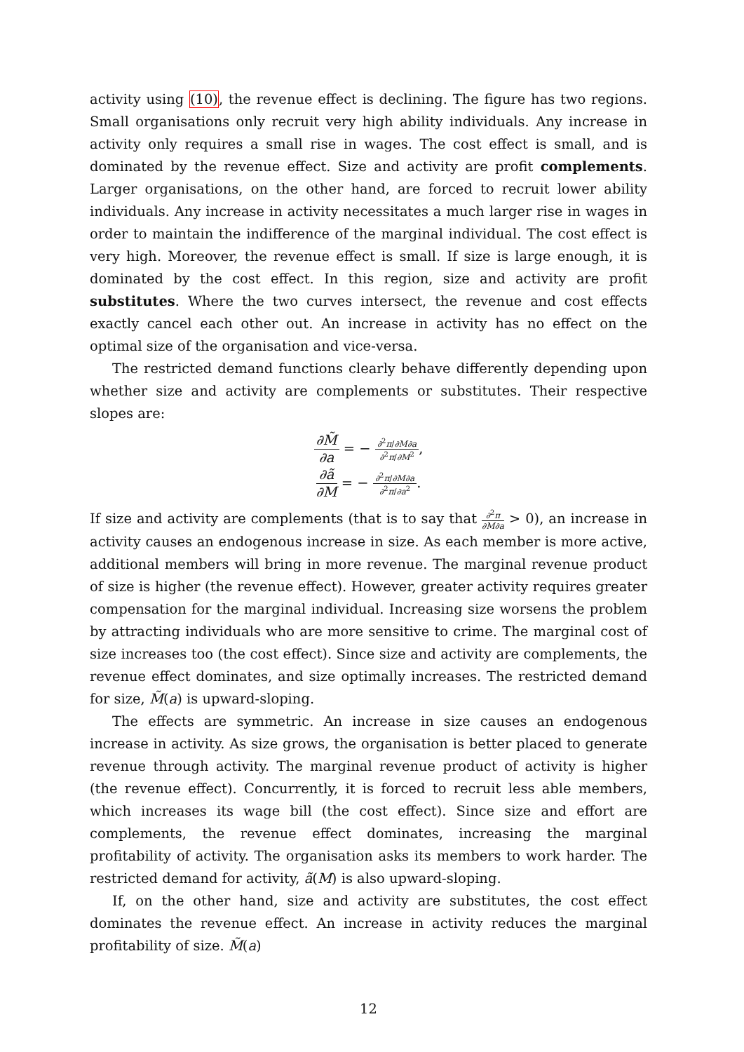activity using (10), the revenue effect is declining. The figure has two regions. Small organisations only recruit very high ability individuals. Any increase in activity only requires a small rise in wages. The cost effect is small, and is dominated by the revenue effect. Size and activity are profit complements. Larger organisations, on the other hand, are forced to recruit lower ability individuals. Any increase in activity necessitates a much larger rise in wages in order to maintain the indifference of the marginal individual. The cost effect is very high. Moreover, the revenue effect is small. If size is large enough, it is dominated by the cost effect. In this region, size and activity are profit substitutes. Where the two curves intersect, the revenue and cost effects exactly cancel each other out. An increase in activity has no effect on the optimal size of the organisation and vice-versa.
The restricted demand functions clearly behave differently depending upon whether size and activity are complements or substitutes. Their respective slopes are:
∂M̃ ∂a = − ∂<sup>2</sup>π/∂M∂a ∂<sup>2</sup>π/∂M<sup>2</sup>,
∂ã ∂M = − ∂<sup>2</sup>π/∂M∂a ∂<sup>2</sup>π/∂a<sup>2</sup>.
If size and activity are complements (that is to say that ∂<sup>2</sup>π ∂M∂a > 0), an increase in activity causes an endogenous increase in size. As each member is more active, additional members will bring in more revenue. The marginal revenue product of size is higher (the revenue effect). However, greater activity requires greater compensation for the marginal individual. Increasing size worsens the problem by attracting individuals who are more sensitive to crime. The marginal cost of size increases too (the cost effect). Since size and activity are complements, the revenue effect dominates, and size optimally increases. The restricted demand for size, M̃(a) is upward-sloping.
The effects are symmetric. An increase in size causes an endogenous increase in activity. As size grows, the organisation is better placed to generate revenue through activity. The marginal revenue product of activity is higher (the revenue effect). Concurrently, it is forced to recruit less able members, which increases its wage bill (the cost effect). Since size and effort are complements, the revenue effect dominates, increasing the marginal profitability of activity. The organisation asks its members to work harder. The restricted demand for activity, ã(M) is also upward-sloping.
If, on the other hand, size and activity are substitutes, the cost effect dominates the revenue effect. An increase in activity reduces the marginal profitability of size. M̃(a)
12